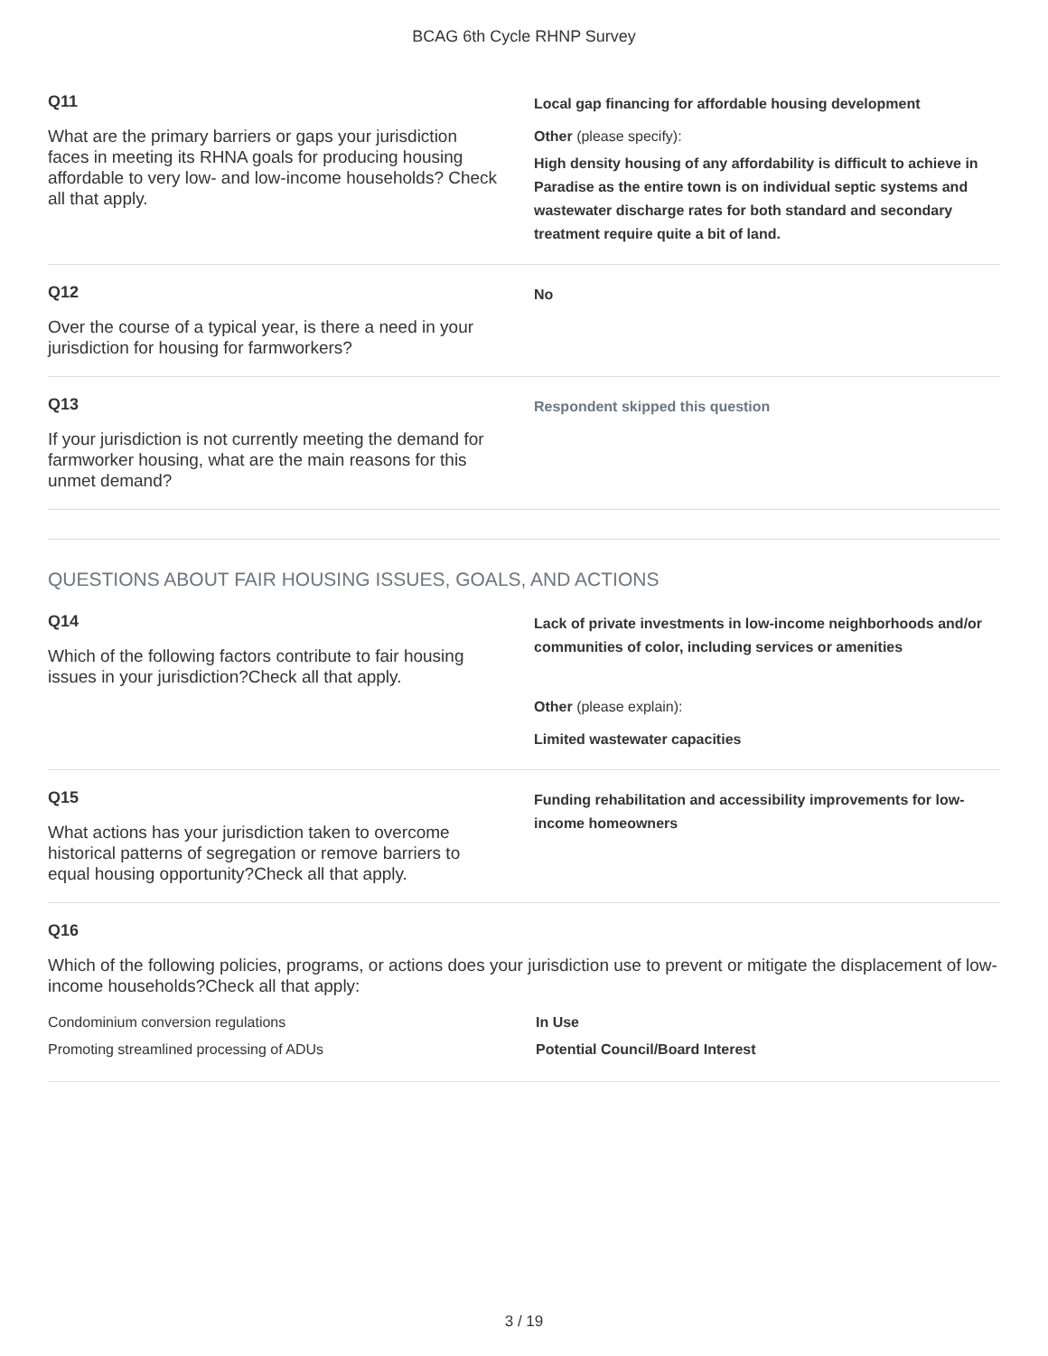BCAG 6th Cycle RHNP Survey
Q11
What are the primary barriers or gaps your jurisdiction faces in meeting its RHNA goals for producing housing affordable to very low- and low-income households? Check all that apply.
Local gap financing for affordable housing development
Other (please specify):
High density housing of any affordability is difficult to achieve in Paradise as the entire town is on individual septic systems and wastewater discharge rates for both standard and secondary treatment require quite a bit of land.
Q12
Over the course of a typical year, is there a need in your jurisdiction for housing for farmworkers?
No
Q13
If your jurisdiction is not currently meeting the demand for farmworker housing, what are the main reasons for this unmet demand?
Respondent skipped this question
QUESTIONS ABOUT FAIR HOUSING ISSUES, GOALS, AND ACTIONS
Q14
Which of the following factors contribute to fair housing issues in your jurisdiction?Check all that apply.
Lack of private investments in low-income neighborhoods and/or communities of color, including services or amenities
Other (please explain):
Limited wastewater capacities
Q15
What actions has your jurisdiction taken to overcome historical patterns of segregation or remove barriers to equal housing opportunity?Check all that apply.
Funding rehabilitation and accessibility improvements for low-income homeowners
Q16
Which of the following policies, programs, or actions does your jurisdiction use to prevent or mitigate the displacement of low-income households?Check all that apply:
| Condominium conversion regulations | In Use |
| Promoting streamlined processing of ADUs | Potential Council/Board Interest |
3 / 19